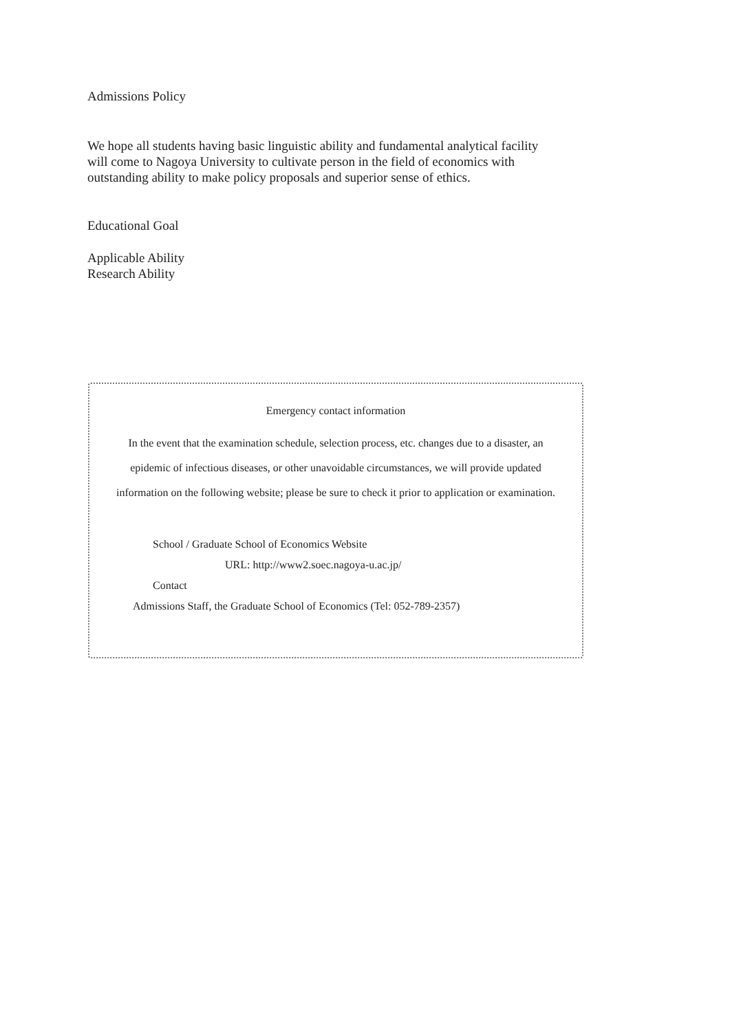Admissions Policy
We hope all students having basic linguistic ability and fundamental analytical facility
will come to Nagoya University to cultivate person in the field of economics with
outstanding ability to make policy proposals and superior sense of ethics.
Educational Goal
Applicable Ability
Research Ability
Emergency contact information
In the event that the examination schedule, selection process, etc. changes due to a disaster, an epidemic of infectious diseases, or other unavoidable circumstances, we will provide updated information on the following website; please be sure to check it prior to application or examination.
School / Graduate School of Economics Website
URL: http://www2.soec.nagoya-u.ac.jp/
Contact
Admissions Staff, the Graduate School of Economics (Tel: 052-789-2357)